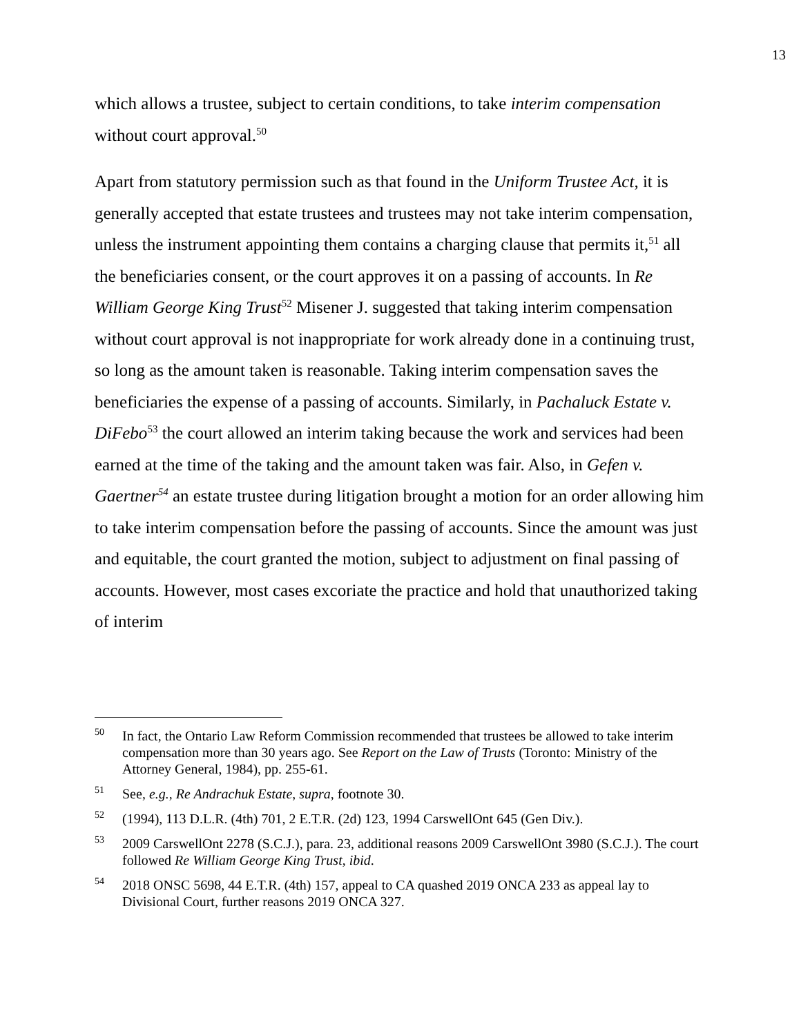13
which allows a trustee, subject to certain conditions, to take interim compensation without court approval.<sup>50</sup>
Apart from statutory permission such as that found in the Uniform Trustee Act, it is generally accepted that estate trustees and trustees may not take interim compensation, unless the instrument appointing them contains a charging clause that permits it,<sup>51</sup> all the beneficiaries consent, or the court approves it on a passing of accounts. In Re William George King Trust<sup>52</sup> Misener J. suggested that taking interim compensation without court approval is not inappropriate for work already done in a continuing trust, so long as the amount taken is reasonable. Taking interim compensation saves the beneficiaries the expense of a passing of accounts. Similarly, in Pachaluck Estate v. DiFebo<sup>53</sup> the court allowed an interim taking because the work and services had been earned at the time of the taking and the amount taken was fair. Also, in Gefen v. Gaertner<sup>54</sup> an estate trustee during litigation brought a motion for an order allowing him to take interim compensation before the passing of accounts. Since the amount was just and equitable, the court granted the motion, subject to adjustment on final passing of accounts. However, most cases excoriate the practice and hold that unauthorized taking of interim
<sup>50</sup> In fact, the Ontario Law Reform Commission recommended that trustees be allowed to take interim compensation more than 30 years ago. See Report on the Law of Trusts (Toronto: Ministry of the Attorney General, 1984), pp. 255-61.
<sup>51</sup> See, e.g., Re Andrachuk Estate, supra, footnote 30.
<sup>52</sup> (1994), 113 D.L.R. (4th) 701, 2 E.T.R. (2d) 123, 1994 CarswellOnt 645 (Gen Div.).
<sup>53</sup> 2009 CarswellOnt 2278 (S.C.J.), para. 23, additional reasons 2009 CarswellOnt 3980 (S.C.J.). The court followed Re William George King Trust, ibid.
<sup>54</sup> 2018 ONSC 5698, 44 E.T.R. (4th) 157, appeal to CA quashed 2019 ONCA 233 as appeal lay to Divisional Court, further reasons 2019 ONCA 327.